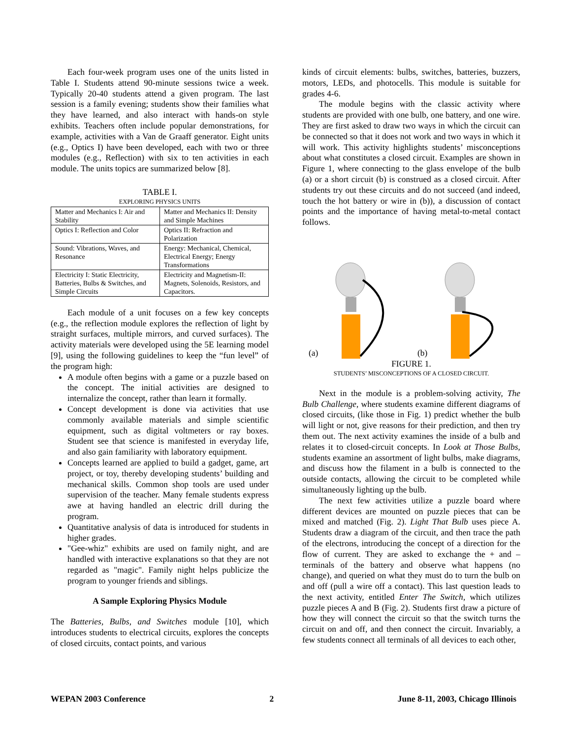Each four-week program uses one of the units listed in Table I. Students attend 90-minute sessions twice a week. Typically 20-40 students attend a given program. The last session is a family evening; students show their families what they have learned, and also interact with hands-on style exhibits. Teachers often include popular demonstrations, for example, activities with a Van de Graaff generator. Eight units (e.g., Optics I) have been developed, each with two or three modules (e.g., Reflection) with six to ten activities in each module. The units topics are summarized below [8].
TABLE I.
EXPLORING PHYSICS UNITS
| Matter and Mechanics I: Air and Stability | Matter and Mechanics II: Density and Simple Machines |
| Optics I: Reflection and Color | Optics II: Refraction and Polarization |
| Sound: Vibrations, Waves, and Resonance | Energy: Mechanical, Chemical, Electrical Energy; Energy Transformations |
| Electricity I: Static Electricity, Batteries, Bulbs & Switches, and Simple Circuits | Electricity and Magnetism-II: Magnets, Solenoids, Resistors, and Capacitors. |
Each module of a unit focuses on a few key concepts (e.g., the reflection module explores the reflection of light by straight surfaces, multiple mirrors, and curved surfaces). The activity materials were developed using the 5E learning model [9], using the following guidelines to keep the “fun level” of the program high:
A module often begins with a game or a puzzle based on the concept. The initial activities are designed to internalize the concept, rather than learn it formally.
Concept development is done via activities that use commonly available materials and simple scientific equipment, such as digital voltmeters or ray boxes. Student see that science is manifested in everyday life, and also gain familiarity with laboratory equipment.
Concepts learned are applied to build a gadget, game, art project, or toy, thereby developing students’ building and mechanical skills. Common shop tools are used under supervision of the teacher. Many female students express awe at having handled an electric drill during the program.
Quantitative analysis of data is introduced for students in higher grades.
"Gee-whiz" exhibits are used on family night, and are handled with interactive explanations so that they are not regarded as "magic". Family night helps publicize the program to younger friends and siblings.
A Sample Exploring Physics Module
The Batteries, Bulbs, and Switches module [10], which introduces students to electrical circuits, explores the concepts of closed circuits, contact points, and various
kinds of circuit elements: bulbs, switches, batteries, buzzers, motors, LEDs, and photocells. This module is suitable for grades 4-6.
The module begins with the classic activity where students are provided with one bulb, one battery, and one wire. They are first asked to draw two ways in which the circuit can be connected so that it does not work and two ways in which it will work. This activity highlights students’ misconceptions about what constitutes a closed circuit. Examples are shown in Figure 1, where connecting to the glass envelope of the bulb (a) or a short circuit (b) is construed as a closed circuit. After students try out these circuits and do not succeed (and indeed, touch the hot battery or wire in (b)), a discussion of contact points and the importance of having metal-to-metal contact follows.
(a) (b)
FIGURE 1.
STUDENTS’ MISCONCEPTIONS OF A CLOSED CIRCUIT.
Next in the module is a problem-solving activity, The Bulb Challenge, where students examine different diagrams of closed circuits, (like those in Fig. 1) predict whether the bulb will light or not, give reasons for their prediction, and then try them out. The next activity examines the inside of a bulb and relates it to closed-circuit concepts. In Look at Those Bulbs, students examine an assortment of light bulbs, make diagrams, and discuss how the filament in a bulb is connected to the outside contacts, allowing the circuit to be completed while simultaneously lighting up the bulb.
The next few activities utilize a puzzle board where different devices are mounted on puzzle pieces that can be mixed and matched (Fig. 2). Light That Bulb uses piece A. Students draw a diagram of the circuit, and then trace the path of the electrons, introducing the concept of a direction for the flow of current. They are asked to exchange the + and – terminals of the battery and observe what happens (no change), and queried on what they must do to turn the bulb on and off (pull a wire off a contact). This last question leads to the next activity, entitled Enter The Switch, which utilizes puzzle pieces A and B (Fig. 2). Students first draw a picture of how they will connect the circuit so that the switch turns the circuit on and off, and then connect the circuit. Invariably, a few students connect all terminals of all devices to each other,
WEPAN 2003 Conference 2 June 8-11, 2003, Chicago Illinois